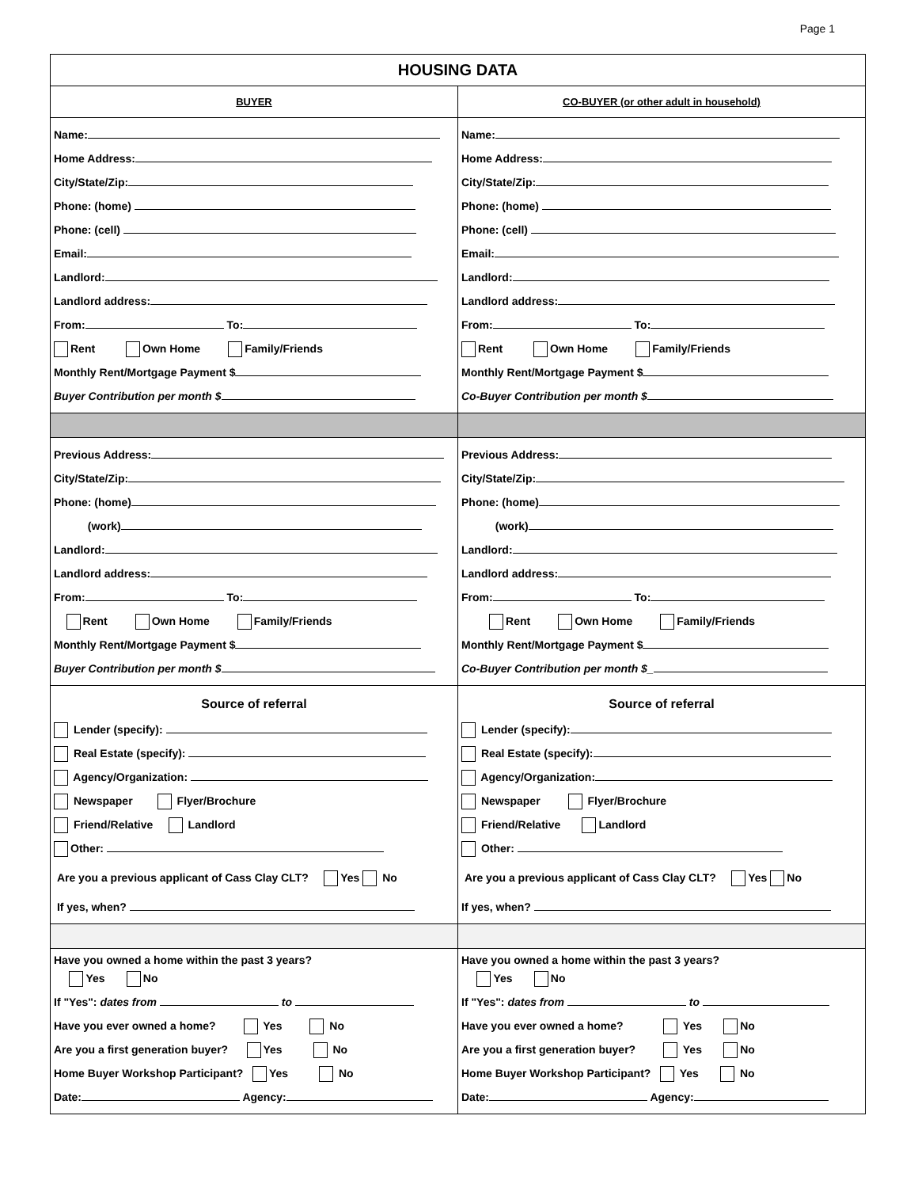Page 1
| HOUSING DATA | |
| --- | --- |
| BUYER | CO-BUYER (or other adult in household) |
| Name: Home Address: City/State/Zip: Phone: (home) Phone: (cell) Email: Landlord: Landlord address: From: To: Rent Own Home Family/Friends Monthly Rent/Mortgage Payment $ Buyer Contribution per month $ | Name: Home Address: City/State/Zip: Phone: (home) Phone: (cell) Email: Landlord: Landlord address: From: To: Rent Own Home Family/Friends Monthly Rent/Mortgage Payment $ Co-Buyer Contribution per month $ |
| Previous Address: City/State/Zip: Phone: (home) (work) Landlord: Landlord address: From: To: Rent Own Home Family/Friends Monthly Rent/Mortgage Payment $ Buyer Contribution per month $ | Previous Address: City/State/Zip: Phone: (home) (work) Landlord: Landlord address: From: To: Rent Own Home Family/Friends Monthly Rent/Mortgage Payment $ Co-Buyer Contribution per month $_ |
| Source of referral Lender (specify): Real Estate (specify): Agency/Organization: Newspaper Flyer/Brochure Friend/Relative Landlord Other: Are you a previous applicant of Cass Clay CLT? Yes No If yes, when? | Source of referral Lender (specify): Real Estate (specify): Agency/Organization: Newspaper Flyer/Brochure Friend/Relative Landlord Other: Are you a previous applicant of Cass Clay CLT? Yes No If yes, when? |
| Have you owned a home within the past 3 years? Yes No If "Yes": dates from to Have you ever owned a home? Yes No Are you a first generation buyer? Yes No Home Buyer Workshop Participant? Yes No Date: Agency: | Have you owned a home within the past 3 years? Yes No If "Yes": dates from to Have you ever owned a home? Yes No Are you a first generation buyer? Yes No Home Buyer Workshop Participant? Yes No Date: Agency: |